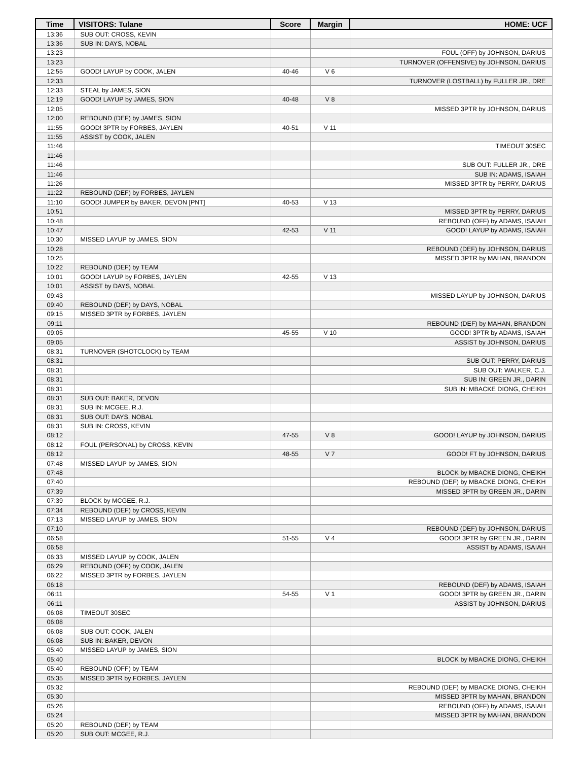| Time | VISITORS: Tulane | Score | Margin | HOME: UCF |
| --- | --- | --- | --- | --- |
| 13:36 | SUB OUT: CROSS, KEVIN | | | |
| 13:36 | SUB IN: DAYS, NOBAL | | | |
| 13:23 | | | | FOUL (OFF) by JOHNSON, DARIUS |
| 13:23 | | | | TURNOVER (OFFENSIVE) by JOHNSON, DARIUS |
| 12:55 | GOOD! LAYUP by COOK, JALEN | 40-46 | V 6 | |
| 12:33 | | | | TURNOVER (LOSTBALL) by FULLER JR., DRE |
| 12:33 | STEAL by JAMES, SION | | | |
| 12:19 | GOOD! LAYUP by JAMES, SION | 40-48 | V 8 | |
| 12:05 | | | | MISSED 3PTR by JOHNSON, DARIUS |
| 12:00 | REBOUND (DEF) by JAMES, SION | | | |
| 11:55 | GOOD! 3PTR by FORBES, JAYLEN | 40-51 | V 11 | |
| 11:55 | ASSIST by COOK, JALEN | | | |
| 11:46 | | | | TIMEOUT 30SEC |
| 11:46 | | | | |
| 11:46 | | | | SUB OUT: FULLER JR., DRE |
| 11:46 | | | | SUB IN: ADAMS, ISAIAH |
| 11:26 | | | | MISSED 3PTR by PERRY, DARIUS |
| 11:22 | REBOUND (DEF) by FORBES, JAYLEN | | | |
| 11:10 | GOOD! JUMPER by BAKER, DEVON [PNT] | 40-53 | V 13 | |
| 10:51 | | | | MISSED 3PTR by PERRY, DARIUS |
| 10:48 | | | | REBOUND (OFF) by ADAMS, ISAIAH |
| 10:47 | | 42-53 | V 11 | GOOD! LAYUP by ADAMS, ISAIAH |
| 10:30 | MISSED LAYUP by JAMES, SION | | | |
| 10:28 | | | | REBOUND (DEF) by JOHNSON, DARIUS |
| 10:25 | | | | MISSED 3PTR by MAHAN, BRANDON |
| 10:22 | REBOUND (DEF) by TEAM | | | |
| 10:01 | GOOD! LAYUP by FORBES, JAYLEN | 42-55 | V 13 | |
| 10:01 | ASSIST by DAYS, NOBAL | | | |
| 09:43 | | | | MISSED LAYUP by JOHNSON, DARIUS |
| 09:40 | REBOUND (DEF) by DAYS, NOBAL | | | |
| 09:15 | MISSED 3PTR by FORBES, JAYLEN | | | |
| 09:11 | | | | REBOUND (DEF) by MAHAN, BRANDON |
| 09:05 | | 45-55 | V 10 | GOOD! 3PTR by ADAMS, ISAIAH |
| 09:05 | | | | ASSIST by JOHNSON, DARIUS |
| 08:31 | TURNOVER (SHOTCLOCK) by TEAM | | | |
| 08:31 | | | | SUB OUT: PERRY, DARIUS |
| 08:31 | | | | SUB OUT: WALKER, C.J. |
| 08:31 | | | | SUB IN: GREEN JR., DARIN |
| 08:31 | | | | SUB IN: MBACKE DIONG, CHEIKH |
| 08:31 | SUB OUT: BAKER, DEVON | | | |
| 08:31 | SUB IN: MCGEE, R.J. | | | |
| 08:31 | SUB OUT: DAYS, NOBAL | | | |
| 08:31 | SUB IN: CROSS, KEVIN | | | |
| 08:12 | | 47-55 | V 8 | GOOD! LAYUP by JOHNSON, DARIUS |
| 08:12 | FOUL (PERSONAL) by CROSS, KEVIN | | | |
| 08:12 | | 48-55 | V 7 | GOOD! FT by JOHNSON, DARIUS |
| 07:48 | MISSED LAYUP by JAMES, SION | | | |
| 07:48 | | | | BLOCK by MBACKE DIONG, CHEIKH |
| 07:40 | | | | REBOUND (DEF) by MBACKE DIONG, CHEIKH |
| 07:39 | | | | MISSED 3PTR by GREEN JR., DARIN |
| 07:39 | BLOCK by MCGEE, R.J. | | | |
| 07:34 | REBOUND (DEF) by CROSS, KEVIN | | | |
| 07:13 | MISSED LAYUP by JAMES, SION | | | |
| 07:10 | | | | REBOUND (DEF) by JOHNSON, DARIUS |
| 06:58 | | 51-55 | V 4 | GOOD! 3PTR by GREEN JR., DARIN |
| 06:58 | | | | ASSIST by ADAMS, ISAIAH |
| 06:33 | MISSED LAYUP by COOK, JALEN | | | |
| 06:29 | REBOUND (OFF) by COOK, JALEN | | | |
| 06:22 | MISSED 3PTR by FORBES, JAYLEN | | | |
| 06:18 | | | | REBOUND (DEF) by ADAMS, ISAIAH |
| 06:11 | | 54-55 | V 1 | GOOD! 3PTR by GREEN JR., DARIN |
| 06:11 | | | | ASSIST by JOHNSON, DARIUS |
| 06:08 | TIMEOUT 30SEC | | | |
| 06:08 | | | | |
| 06:08 | SUB OUT: COOK, JALEN | | | |
| 06:08 | SUB IN: BAKER, DEVON | | | |
| 05:40 | MISSED LAYUP by JAMES, SION | | | |
| 05:40 | | | | BLOCK by MBACKE DIONG, CHEIKH |
| 05:40 | REBOUND (OFF) by TEAM | | | |
| 05:35 | MISSED 3PTR by FORBES, JAYLEN | | | |
| 05:32 | | | | REBOUND (DEF) by MBACKE DIONG, CHEIKH |
| 05:30 | | | | MISSED 3PTR by MAHAN, BRANDON |
| 05:26 | | | | REBOUND (OFF) by ADAMS, ISAIAH |
| 05:24 | | | | MISSED 3PTR by MAHAN, BRANDON |
| 05:20 | REBOUND (DEF) by TEAM | | | |
| 05:20 | SUB OUT: MCGEE, R.J. | | | |